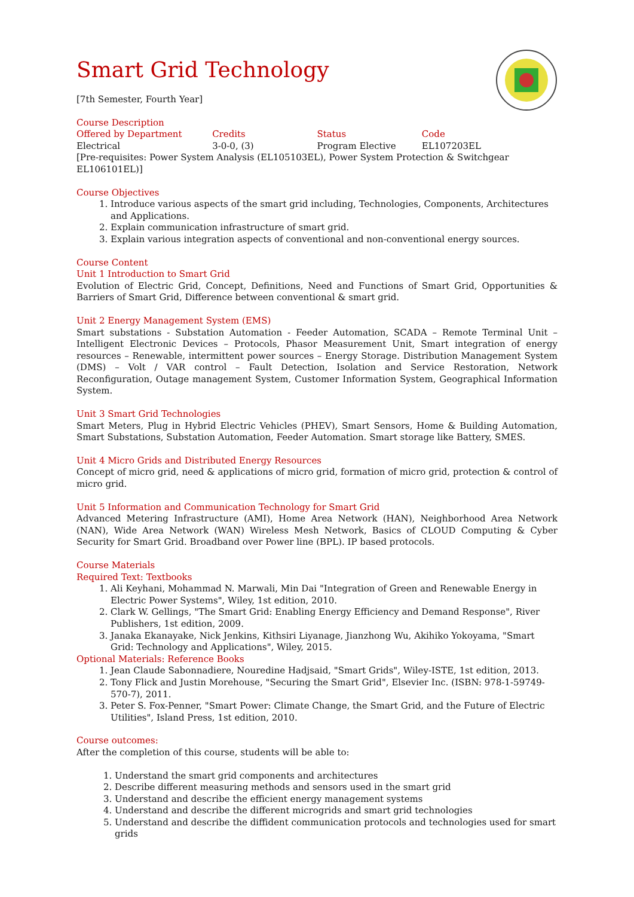Smart Grid Technology
[7th Semester, Fourth Year]
Course Description
Offered by Department Credits Status Code
Electrical 3-0-0, (3) Program Elective EL107203EL
[Pre-requisites: Power System Analysis (EL105103EL), Power System Protection & Switchgear EL106101EL)]
Course Objectives
1. Introduce various aspects of the smart grid including, Technologies, Components, Architectures and Applications.
2. Explain communication infrastructure of smart grid.
3. Explain various integration aspects of conventional and non-conventional energy sources.
Course Content
Unit 1 Introduction to Smart Grid
Evolution of Electric Grid, Concept, Definitions, Need and Functions of Smart Grid, Opportunities & Barriers of Smart Grid, Difference between conventional & smart grid.
Unit 2 Energy Management System (EMS)
Smart substations - Substation Automation - Feeder Automation, SCADA – Remote Terminal Unit – Intelligent Electronic Devices – Protocols, Phasor Measurement Unit, Smart integration of energy resources – Renewable, intermittent power sources – Energy Storage. Distribution Management System (DMS) – Volt / VAR control – Fault Detection, Isolation and Service Restoration, Network Reconfiguration, Outage management System, Customer Information System, Geographical Information System.
Unit 3 Smart Grid Technologies
Smart Meters, Plug in Hybrid Electric Vehicles (PHEV), Smart Sensors, Home & Building Automation, Smart Substations, Substation Automation, Feeder Automation. Smart storage like Battery, SMES.
Unit 4 Micro Grids and Distributed Energy Resources
Concept of micro grid, need & applications of micro grid, formation of micro grid, protection & control of micro grid.
Unit 5 Information and Communication Technology for Smart Grid
Advanced Metering Infrastructure (AMI), Home Area Network (HAN), Neighborhood Area Network (NAN), Wide Area Network (WAN) Wireless Mesh Network, Basics of CLOUD Computing & Cyber Security for Smart Grid. Broadband over Power line (BPL). IP based protocols.
Course Materials
Required Text: Textbooks
1. Ali Keyhani, Mohammad N. Marwali, Min Dai "Integration of Green and Renewable Energy in Electric Power Systems", Wiley, 1st edition, 2010.
2. Clark W. Gellings, "The Smart Grid: Enabling Energy Efficiency and Demand Response", River Publishers, 1st edition, 2009.
3. Janaka Ekanayake, Nick Jenkins, Kithsiri Liyanage, Jianzhong Wu, Akihiko Yokoyama, "Smart Grid: Technology and Applications", Wiley, 2015.
Optional Materials: Reference Books
1. Jean Claude Sabonnadiere, Nouredine Hadjsaid, "Smart Grids", Wiley-ISTE, 1st edition, 2013.
2. Tony Flick and Justin Morehouse, "Securing the Smart Grid", Elsevier Inc. (ISBN: 978-1-59749-570-7), 2011.
3. Peter S. Fox-Penner, "Smart Power: Climate Change, the Smart Grid, and the Future of Electric Utilities", Island Press, 1st edition, 2010.
Course outcomes:
After the completion of this course, students will be able to:
1. Understand the smart grid components and architectures
2. Describe different measuring methods and sensors used in the smart grid
3. Understand and describe the efficient energy management systems
4. Understand and describe the different microgrids and smart grid technologies
5. Understand and describe the diffident communication protocols and technologies used for smart grids